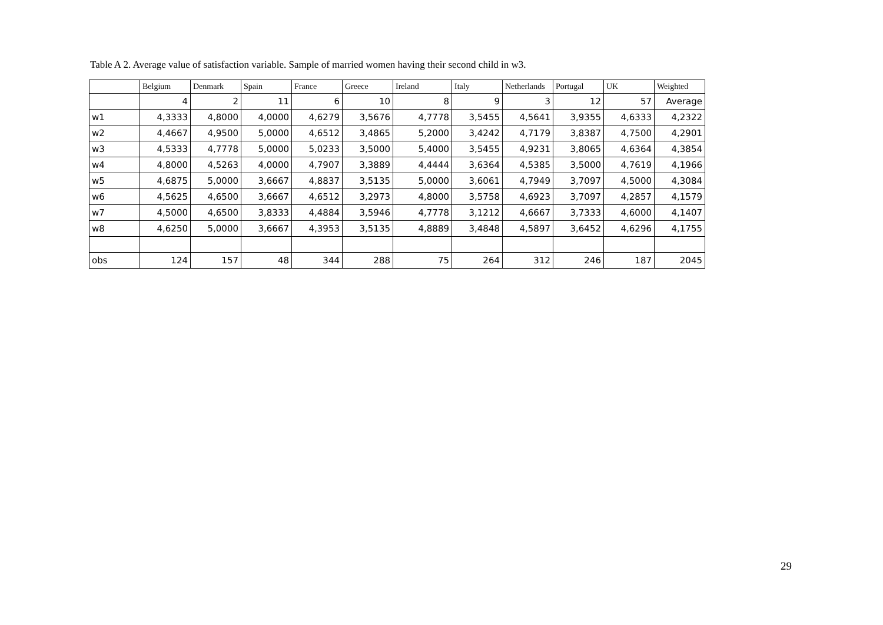Table A 2. Average value of satisfaction variable. Sample of married women having their second child in w3.
| | Belgium | Denmark | Spain | France | Greece | Ireland | Italy | Netherlands | Portugal | UK | Weighted |
| --- | --- | --- | --- | --- | --- | --- | --- | --- | --- | --- | --- |
| | 4 | 2 | 11 | 6 | 10 | 8 | 9 | 3 | 12 | 57 | Average |
| w1 | 4,3333 | 4,8000 | 4,0000 | 4,6279 | 3,5676 | 4,7778 | 3,5455 | 4,5641 | 3,9355 | 4,6333 | 4,2322 |
| w2 | 4,4667 | 4,9500 | 5,0000 | 4,6512 | 3,4865 | 5,2000 | 3,4242 | 4,7179 | 3,8387 | 4,7500 | 4,2901 |
| w3 | 4,5333 | 4,7778 | 5,0000 | 5,0233 | 3,5000 | 5,4000 | 3,5455 | 4,9231 | 3,8065 | 4,6364 | 4,3854 |
| w4 | 4,8000 | 4,5263 | 4,0000 | 4,7907 | 3,3889 | 4,4444 | 3,6364 | 4,5385 | 3,5000 | 4,7619 | 4,1966 |
| w5 | 4,6875 | 5,0000 | 3,6667 | 4,8837 | 3,5135 | 5,0000 | 3,6061 | 4,7949 | 3,7097 | 4,5000 | 4,3084 |
| w6 | 4,5625 | 4,6500 | 3,6667 | 4,6512 | 3,2973 | 4,8000 | 3,5758 | 4,6923 | 3,7097 | 4,2857 | 4,1579 |
| w7 | 4,5000 | 4,6500 | 3,8333 | 4,4884 | 3,5946 | 4,7778 | 3,1212 | 4,6667 | 3,7333 | 4,6000 | 4,1407 |
| w8 | 4,6250 | 5,0000 | 3,6667 | 4,3953 | 3,5135 | 4,8889 | 3,4848 | 4,5897 | 3,6452 | 4,6296 | 4,1755 |
| obs | 124 | 157 | 48 | 344 | 288 | 75 | 264 | 312 | 246 | 187 | 2045 |
29